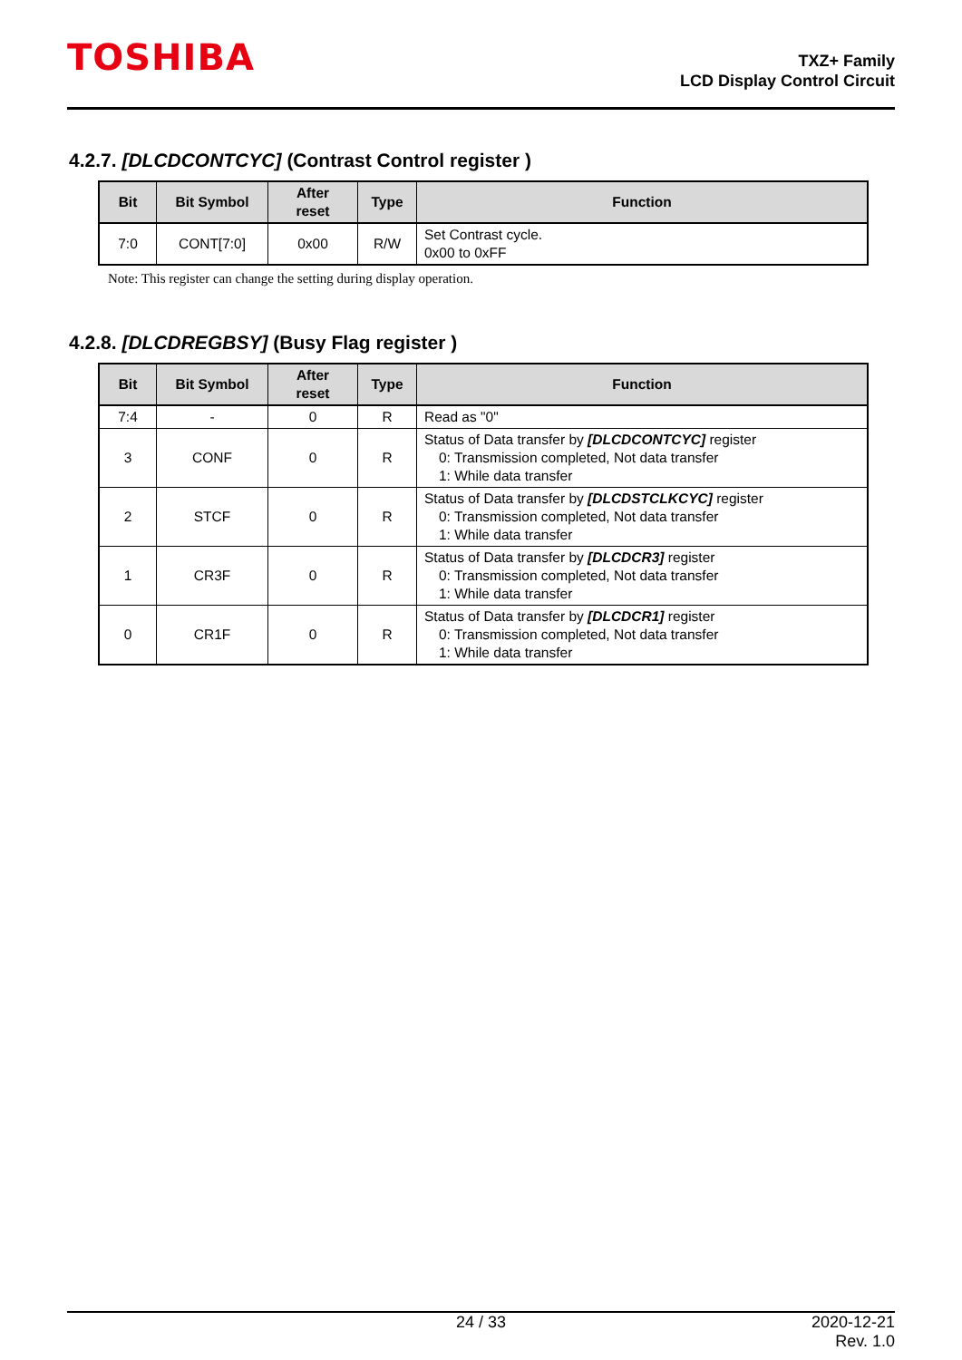TOSHIBA
TXZ+ Family
LCD Display Control Circuit
4.2.7. [DLCDCONTCYC] (Contrast Control register )
| Bit | Bit Symbol | After reset | Type | Function |
| --- | --- | --- | --- | --- |
| 7:0 | CONT[7:0] | 0x00 | R/W | Set Contrast cycle. 0x00 to 0xFF |
Note: This register can change the setting during display operation.
4.2.8. [DLCDREGBSY] (Busy Flag register )
| Bit | Bit Symbol | After reset | Type | Function |
| --- | --- | --- | --- | --- |
| 7:4 | - | 0 | R | Read as "0" |
| 3 | CONF | 0 | R | Status of Data transfer by [DLCDCONTCYC] register 0: Transmission completed, Not data transfer 1: While data transfer |
| 2 | STCF | 0 | R | Status of Data transfer by [DLCDSTCLKCYC] register 0: Transmission completed, Not data transfer 1: While data transfer |
| 1 | CR3F | 0 | R | Status of Data transfer by [DLCDCR3] register 0: Transmission completed, Not data transfer 1: While data transfer |
| 0 | CR1F | 0 | R | Status of Data transfer by [DLCDCR1] register 0: Transmission completed, Not data transfer 1: While data transfer |
24 / 33 2020-12-21
Rev. 1.0